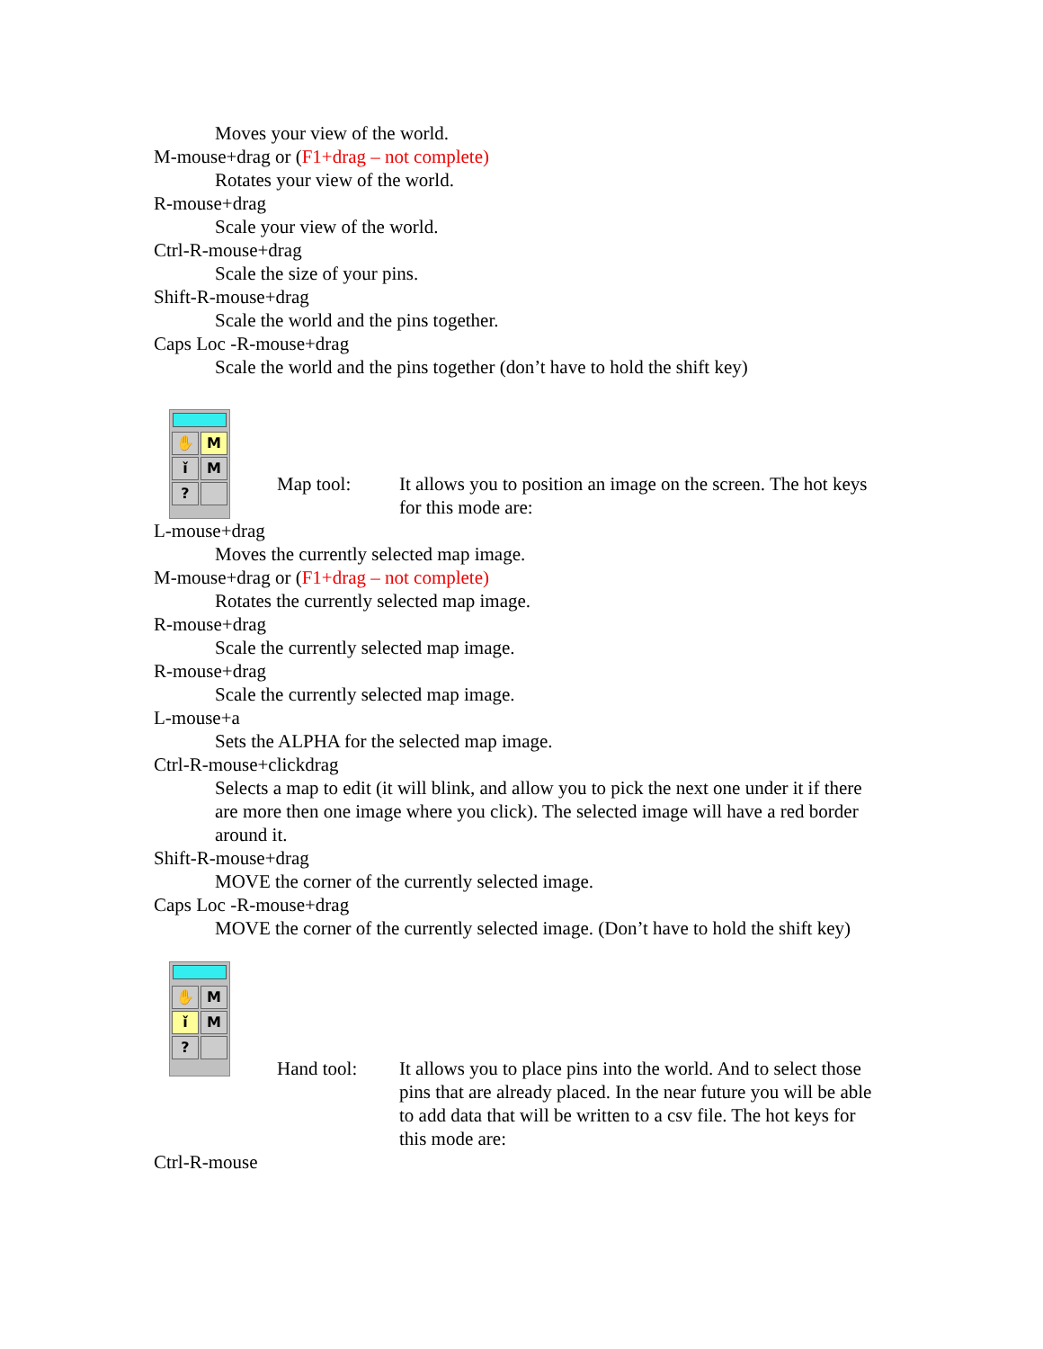Moves your view of the world.
M-mouse+drag or (F1+drag – not complete)
Rotates your view of the world.
R-mouse+drag
Scale your view of the world.
Ctrl-R-mouse+drag
Scale the size of your pins.
Shift-R-mouse+drag
Scale the world and the pins together.
Caps Loc -R-mouse+drag
Scale the world and the pins together (don’t have to hold the shift key)
✋ M
ǐ M
?
Map tool:
It allows you to position an image on the screen. The hot keys for this mode are:
L-mouse+drag
Moves the currently selected map image.
M-mouse+drag or (F1+drag – not complete)
Rotates the currently selected map image.
R-mouse+drag
Scale the currently selected map image.
R-mouse+drag
Scale the currently selected map image.
L-mouse+a
Sets the ALPHA for the selected map image.
Ctrl-R-mouse+clickdrag
Selects a map to edit (it will blink, and allow you to pick the next one under it if there are more then one image where you click). The selected image will have a red border around it.
Shift-R-mouse+drag
MOVE the corner of the currently selected image.
Caps Loc -R-mouse+drag
MOVE the corner of the currently selected image. (Don’t have to hold the shift key)
✋ M
ǐ M
?
Hand tool: It allows you to place pins into the world. And to select those pins that are already placed. In the near future you will be able to add data that will be written to a csv file. The hot keys for this mode are:
Ctrl-R-mouse